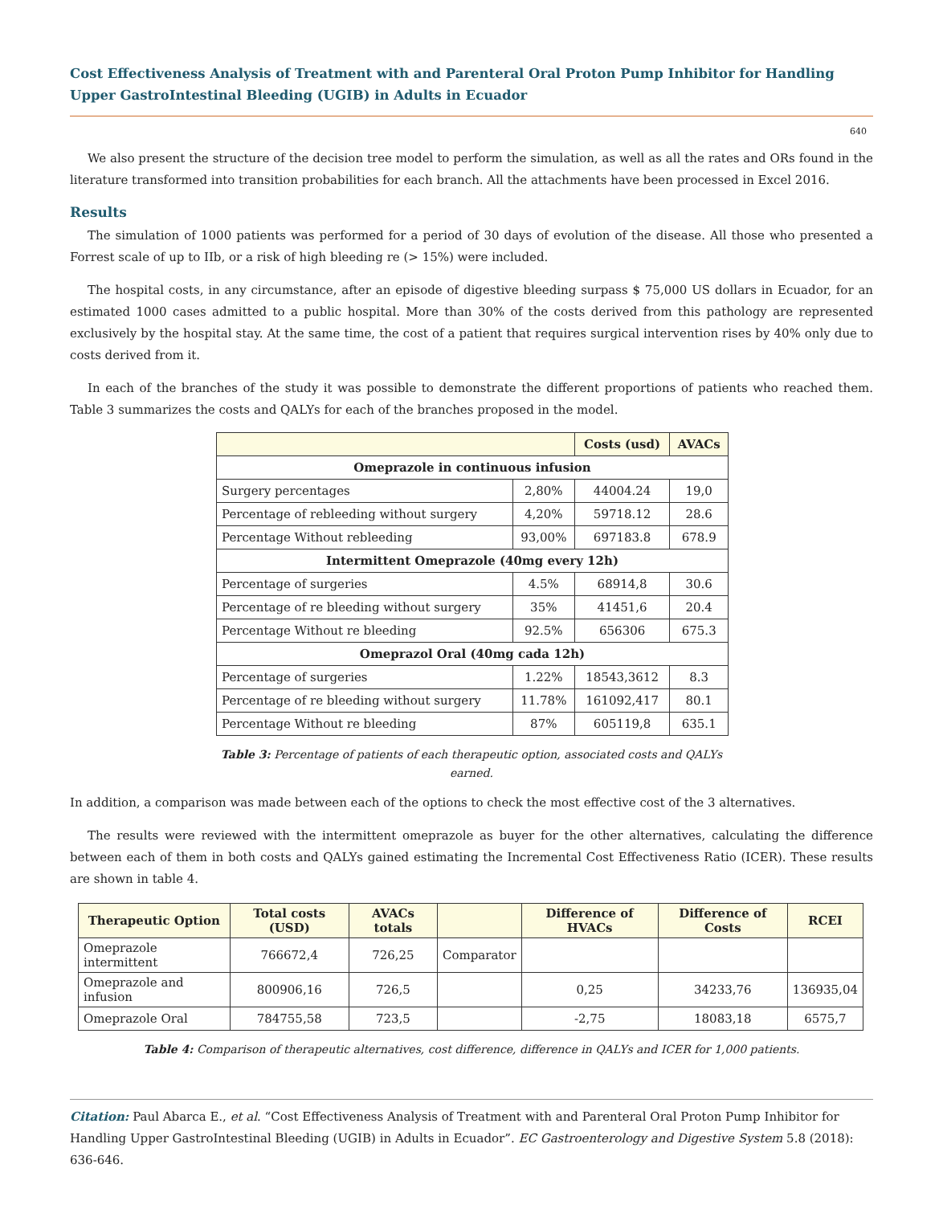Cost Effectiveness Analysis of Treatment with and Parenteral Oral Proton Pump Inhibitor for Handling Upper GastroIntestinal Bleeding (UGIB) in Adults in Ecuador
640
We also present the structure of the decision tree model to perform the simulation, as well as all the rates and ORs found in the literature transformed into transition probabilities for each branch. All the attachments have been processed in Excel 2016.
Results
The simulation of 1000 patients was performed for a period of 30 days of evolution of the disease. All those who presented a Forrest scale of up to IIb, or a risk of high bleeding re (> 15%) were included.
The hospital costs, in any circumstance, after an episode of digestive bleeding surpass $ 75,000 US dollars in Ecuador, for an estimated 1000 cases admitted to a public hospital. More than 30% of the costs derived from this pathology are represented exclusively by the hospital stay. At the same time, the cost of a patient that requires surgical intervention rises by 40% only due to costs derived from it.
In each of the branches of the study it was possible to demonstrate the different proportions of patients who reached them. Table 3 summarizes the costs and QALYs for each of the branches proposed in the model.
| | | Costs (usd) | AVACs |
| --- | --- | --- | --- |
| Omeprazole in continuous infusion | | | |
| Surgery percentages | 2,80% | 44004.24 | 19,0 |
| Percentage of rebleeding without surgery | 4,20% | 59718.12 | 28.6 |
| Percentage Without rebleeding | 93,00% | 697183.8 | 678.9 |
| Intermittent Omeprazole (40mg every 12h) | | | |
| Percentage of surgeries | 4.5% | 68914,8 | 30.6 |
| Percentage of re bleeding without surgery | 35% | 41451,6 | 20.4 |
| Percentage Without re bleeding | 92.5% | 656306 | 675.3 |
| Omeprazol Oral (40mg cada 12h) | | | |
| Percentage of surgeries | 1.22% | 18543,3612 | 8.3 |
| Percentage of re bleeding without surgery | 11.78% | 161092,417 | 80.1 |
| Percentage Without re bleeding | 87% | 605119,8 | 635.1 |
Table 3: Percentage of patients of each therapeutic option, associated costs and QALYs
earned.
In addition, a comparison was made between each of the options to check the most effective cost of the 3 alternatives.
The results were reviewed with the intermittent omeprazole as buyer for the other alternatives, calculating the difference between each of them in both costs and QALYs gained estimating the Incremental Cost Effectiveness Ratio (ICER). These results are shown in table 4.
| Therapeutic Option | Total costs (USD) | AVACs totals | | Difference of HVACs | Difference of Costs | RCEI |
| --- | --- | --- | --- | --- | --- | --- |
| Omeprazole intermittent | 766672,4 | 726,25 | Comparator | | | |
| Omeprazole and infusion | 800906,16 | 726,5 | | 0,25 | 34233,76 | 136935,04 |
| Omeprazole Oral | 784755,58 | 723,5 | | -2,75 | 18083,18 | 6575,7 |
Table 4: Comparison of therapeutic alternatives, cost difference, difference in QALYs and ICER for 1,000 patients.
Citation: Paul Abarca E., et al. “Cost Effectiveness Analysis of Treatment with and Parenteral Oral Proton Pump Inhibitor for Handling Upper GastroIntestinal Bleeding (UGIB) in Adults in Ecuador”. EC Gastroenterology and Digestive System 5.8 (2018): 636-646.